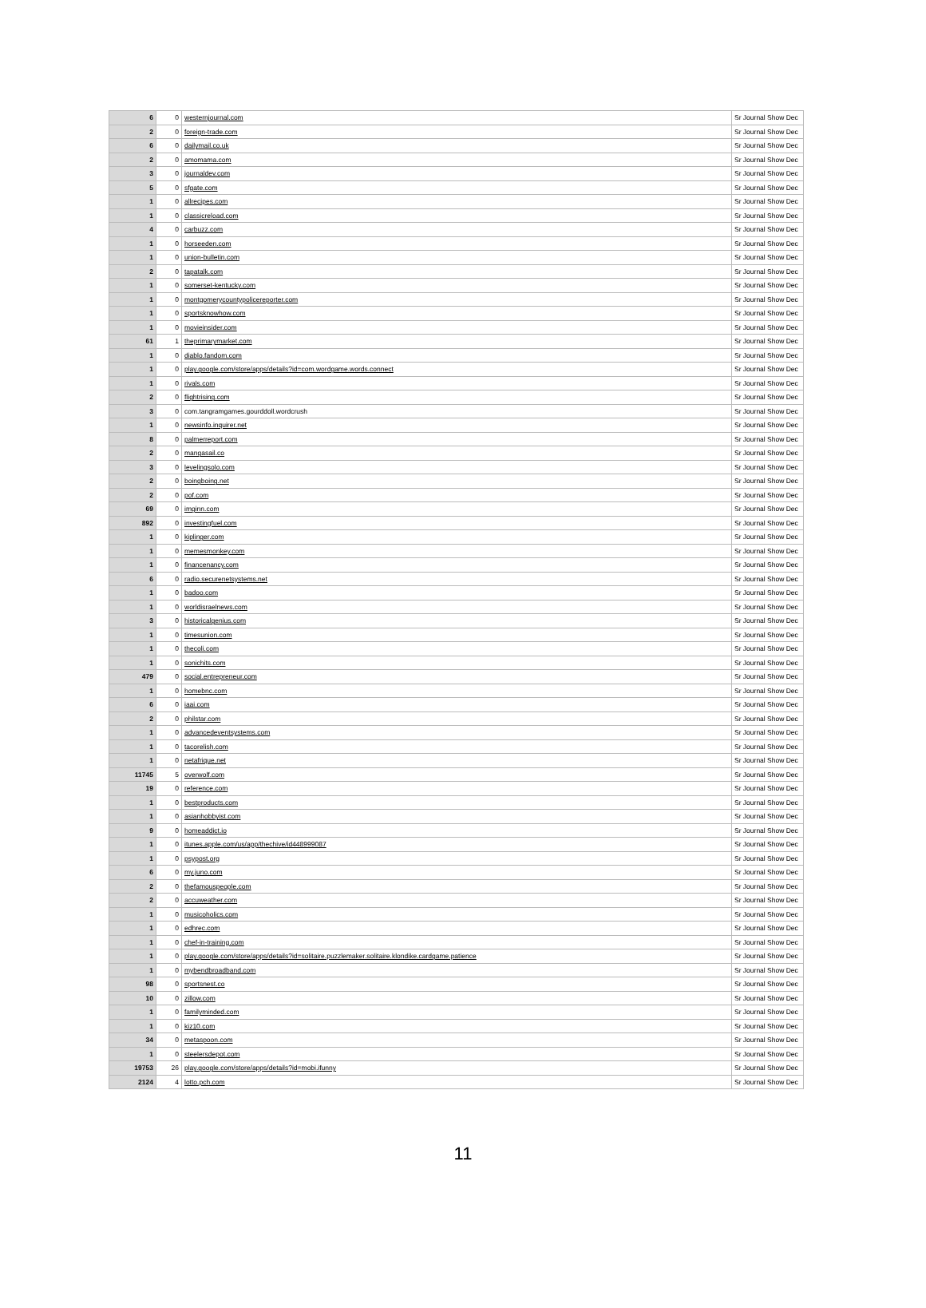| 6 | 0 | westernjournal.com | Sr Journal Show Dec |
| 2 | 0 | foreign-trade.com | Sr Journal Show Dec |
| 6 | 0 | dailymail.co.uk | Sr Journal Show Dec |
| 2 | 0 | amomama.com | Sr Journal Show Dec |
| 3 | 0 | journaldev.com | Sr Journal Show Dec |
| 5 | 0 | sfgate.com | Sr Journal Show Dec |
| 1 | 0 | allrecipes.com | Sr Journal Show Dec |
| 1 | 0 | classicreload.com | Sr Journal Show Dec |
| 4 | 0 | carbuzz.com | Sr Journal Show Dec |
| 1 | 0 | horseeden.com | Sr Journal Show Dec |
| 1 | 0 | union-bulletin.com | Sr Journal Show Dec |
| 2 | 0 | tapatalk.com | Sr Journal Show Dec |
| 1 | 0 | somerset-kentucky.com | Sr Journal Show Dec |
| 1 | 0 | montgomerycountypolicereporter.com | Sr Journal Show Dec |
| 1 | 0 | sportsknowhow.com | Sr Journal Show Dec |
| 1 | 0 | movieinsider.com | Sr Journal Show Dec |
| 61 | 1 | theprimarymarket.com | Sr Journal Show Dec |
| 1 | 0 | diablo.fandom.com | Sr Journal Show Dec |
| 1 | 0 | play.google.com/store/apps/details?id=com.wordgame.words.connect | Sr Journal Show Dec |
| 1 | 0 | rivals.com | Sr Journal Show Dec |
| 2 | 0 | flightrising.com | Sr Journal Show Dec |
| 3 | 0 | com.tangramgames.gourddoll.wordcrush | Sr Journal Show Dec |
| 1 | 0 | newsinfo.inquirer.net | Sr Journal Show Dec |
| 8 | 0 | palmerreport.com | Sr Journal Show Dec |
| 2 | 0 | mangasail.co | Sr Journal Show Dec |
| 3 | 0 | levelingsolo.com | Sr Journal Show Dec |
| 2 | 0 | boingboing.net | Sr Journal Show Dec |
| 2 | 0 | pof.com | Sr Journal Show Dec |
| 69 | 0 | imginn.com | Sr Journal Show Dec |
| 892 | 0 | investingfuel.com | Sr Journal Show Dec |
| 1 | 0 | kiplinger.com | Sr Journal Show Dec |
| 1 | 0 | memesmonkey.com | Sr Journal Show Dec |
| 1 | 0 | financenancy.com | Sr Journal Show Dec |
| 6 | 0 | radio.securenetsystems.net | Sr Journal Show Dec |
| 1 | 0 | badoo.com | Sr Journal Show Dec |
| 1 | 0 | worldisraelnews.com | Sr Journal Show Dec |
| 3 | 0 | historicalgenius.com | Sr Journal Show Dec |
| 1 | 0 | timesunion.com | Sr Journal Show Dec |
| 1 | 0 | thecoli.com | Sr Journal Show Dec |
| 1 | 0 | sonichits.com | Sr Journal Show Dec |
| 479 | 0 | social.entrepreneur.com | Sr Journal Show Dec |
| 1 | 0 | homebnc.com | Sr Journal Show Dec |
| 6 | 0 | iaai.com | Sr Journal Show Dec |
| 2 | 0 | philstar.com | Sr Journal Show Dec |
| 1 | 0 | advancedeventsystems.com | Sr Journal Show Dec |
| 1 | 0 | tacorelish.com | Sr Journal Show Dec |
| 1 | 0 | netafrique.net | Sr Journal Show Dec |
| 11745 | 5 | overwolf.com | Sr Journal Show Dec |
| 19 | 0 | reference.com | Sr Journal Show Dec |
| 1 | 0 | bestproducts.com | Sr Journal Show Dec |
| 1 | 0 | asianhobbyist.com | Sr Journal Show Dec |
| 9 | 0 | homeaddict.io | Sr Journal Show Dec |
| 1 | 0 | itunes.apple.com/us/app/thechive/id448999087 | Sr Journal Show Dec |
| 1 | 0 | psypost.org | Sr Journal Show Dec |
| 6 | 0 | my.juno.com | Sr Journal Show Dec |
| 2 | 0 | thefamouspeople.com | Sr Journal Show Dec |
| 2 | 0 | accuweather.com | Sr Journal Show Dec |
| 1 | 0 | musicoholics.com | Sr Journal Show Dec |
| 1 | 0 | edhrec.com | Sr Journal Show Dec |
| 1 | 0 | chef-in-training.com | Sr Journal Show Dec |
| 1 | 0 | play.google.com/store/apps/details?id=solitaire.puzzlemaker.solitaire.klondike.cardgame.patience | Sr Journal Show Dec |
| 1 | 0 | mybendbroadband.com | Sr Journal Show Dec |
| 98 | 0 | sportsnest.co | Sr Journal Show Dec |
| 10 | 0 | zillow.com | Sr Journal Show Dec |
| 1 | 0 | familyminded.com | Sr Journal Show Dec |
| 1 | 0 | kiz10.com | Sr Journal Show Dec |
| 34 | 0 | metaspoon.com | Sr Journal Show Dec |
| 1 | 0 | steelersdepot.com | Sr Journal Show Dec |
| 19753 | 26 | play.google.com/store/apps/details?id=mobi.ifunny | Sr Journal Show Dec |
| 2124 | 4 | lotto.pch.com | Sr Journal Show Dec |
11